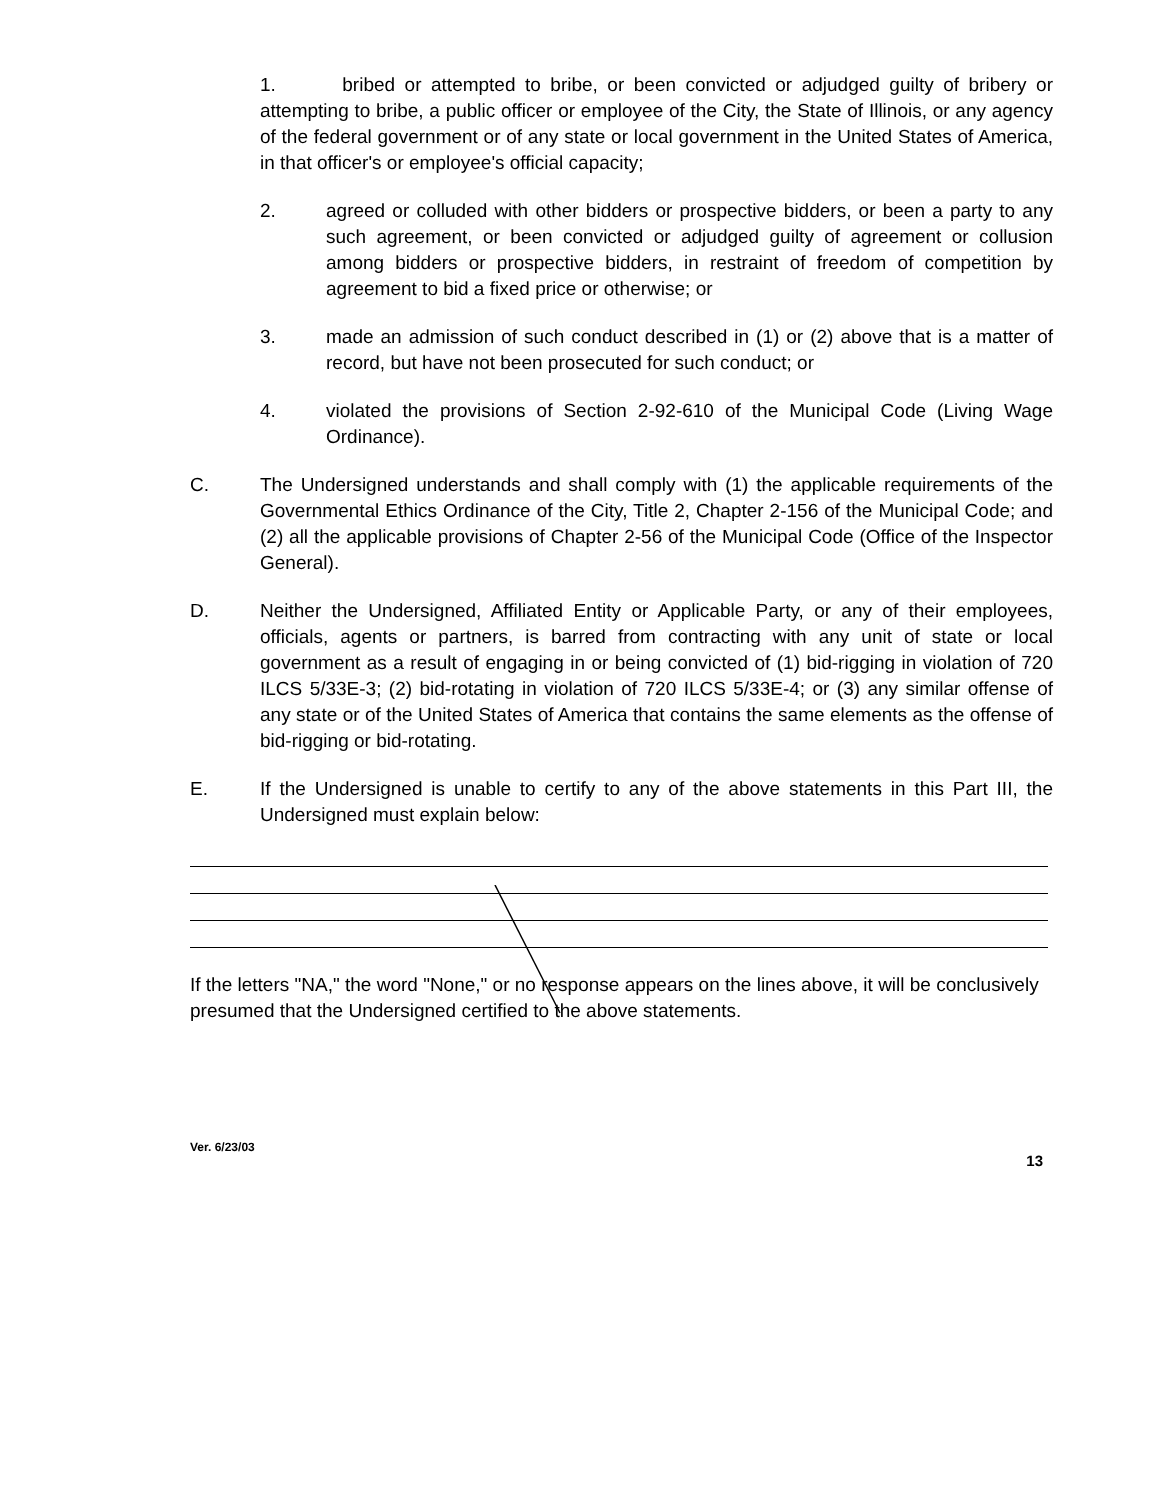1. bribed or attempted to bribe, or been convicted or adjudged guilty of bribery or attempting to bribe, a public officer or employee of the City, the State of Illinois, or any agency of the federal government or of any state or local government in the United States of America, in that officer's or employee's official capacity;
2. agreed or colluded with other bidders or prospective bidders, or been a party to any such agreement, or been convicted or adjudged guilty of agreement or collusion among bidders or prospective bidders, in restraint of freedom of competition by agreement to bid a fixed price or otherwise; or
3. made an admission of such conduct described in (1) or (2) above that is a matter of record, but have not been prosecuted for such conduct; or
4. violated the provisions of Section 2-92-610 of the Municipal Code (Living Wage Ordinance).
C. The Undersigned understands and shall comply with (1) the applicable requirements of the Governmental Ethics Ordinance of the City, Title 2, Chapter 2-156 of the Municipal Code; and (2) all the applicable provisions of Chapter 2-56 of the Municipal Code (Office of the Inspector General).
D. Neither the Undersigned, Affiliated Entity or Applicable Party, or any of their employees, officials, agents or partners, is barred from contracting with any unit of state or local government as a result of engaging in or being convicted of (1) bid-rigging in violation of 720 ILCS 5/33E-3; (2) bid-rotating in violation of 720 ILCS 5/33E-4; or (3) any similar offense of any state or of the United States of America that contains the same elements as the offense of bid-rigging or bid-rotating.
E. If the Undersigned is unable to certify to any of the above statements in this Part III, the Undersigned must explain below:
If the letters "NA," the word "None," or no response appears on the lines above, it will be conclusively presumed that the Undersigned certified to the above statements.
Ver. 6/23/03 13